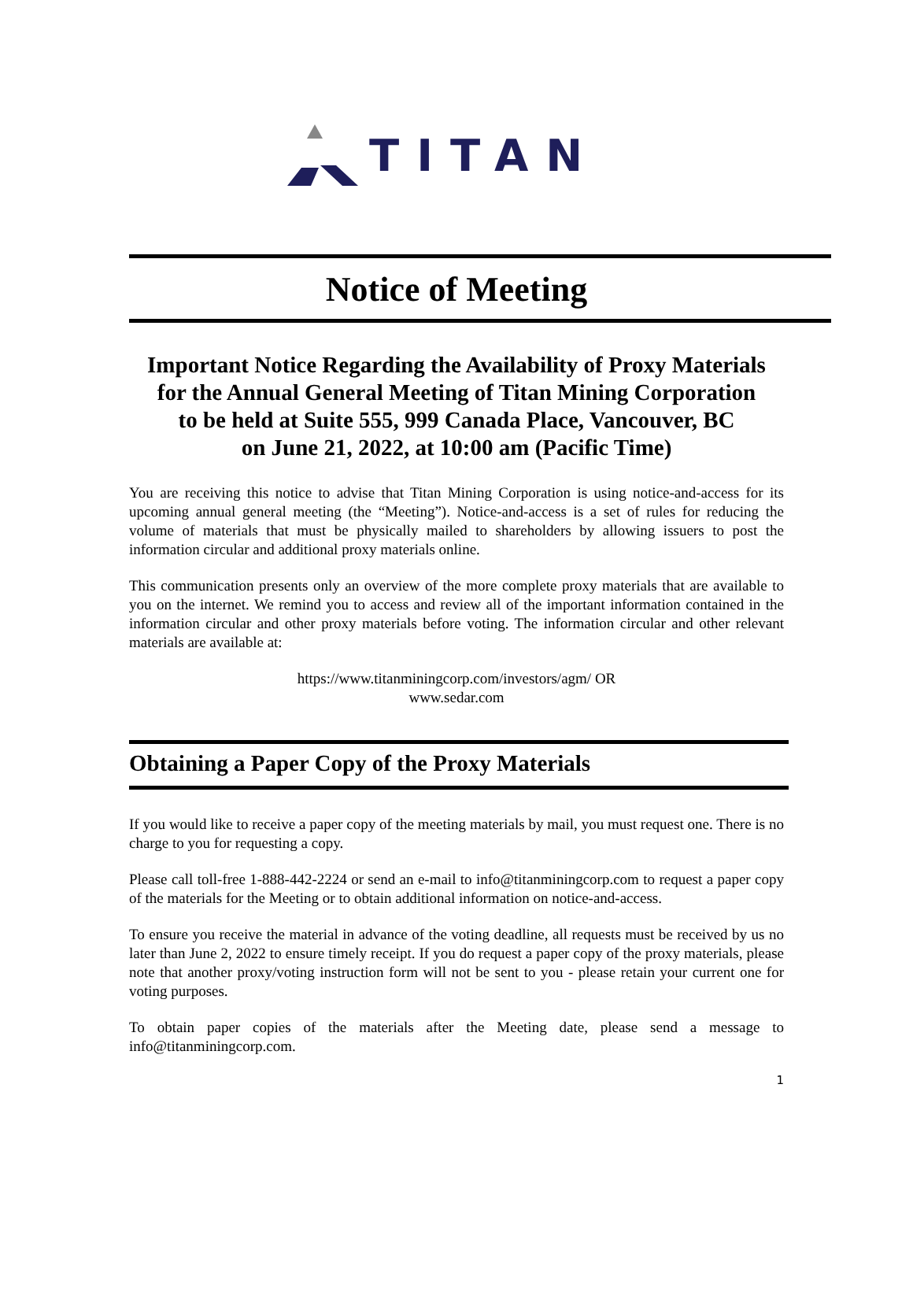TITAN
Notice of Meeting
Important Notice Regarding the Availability of Proxy Materials
for the Annual General Meeting of Titan Mining Corporation
to be held at Suite 555, 999 Canada Place, Vancouver, BC
on June 21, 2022, at 10:00 am (Pacific Time)
You are receiving this notice to advise that Titan Mining Corporation is using notice-and-access for its upcoming annual general meeting (the “Meeting”). Notice-and-access is a set of rules for reducing the volume of materials that must be physically mailed to shareholders by allowing issuers to post the information circular and additional proxy materials online.
This communication presents only an overview of the more complete proxy materials that are available to you on the internet. We remind you to access and review all of the important information contained in the information circular and other proxy materials before voting. The information circular and other relevant materials are available at:
https://www.titanminingcorp.com/investors/agm/ OR
www.sedar.com
Obtaining a Paper Copy of the Proxy Materials
If you would like to receive a paper copy of the meeting materials by mail, you must request one. There is no charge to you for requesting a copy.
Please call toll-free 1-888-442-2224 or send an e-mail to info@titanminingcorp.com to request a paper copy of the materials for the Meeting or to obtain additional information on notice-and-access.
To ensure you receive the material in advance of the voting deadline, all requests must be received by us no later than June 2, 2022 to ensure timely receipt. If you do request a paper copy of the proxy materials, please note that another proxy/voting instruction form will not be sent to you - please retain your current one for voting purposes.
To obtain paper copies of the materials after the Meeting date, please send a message to info@titanminingcorp.com.
1